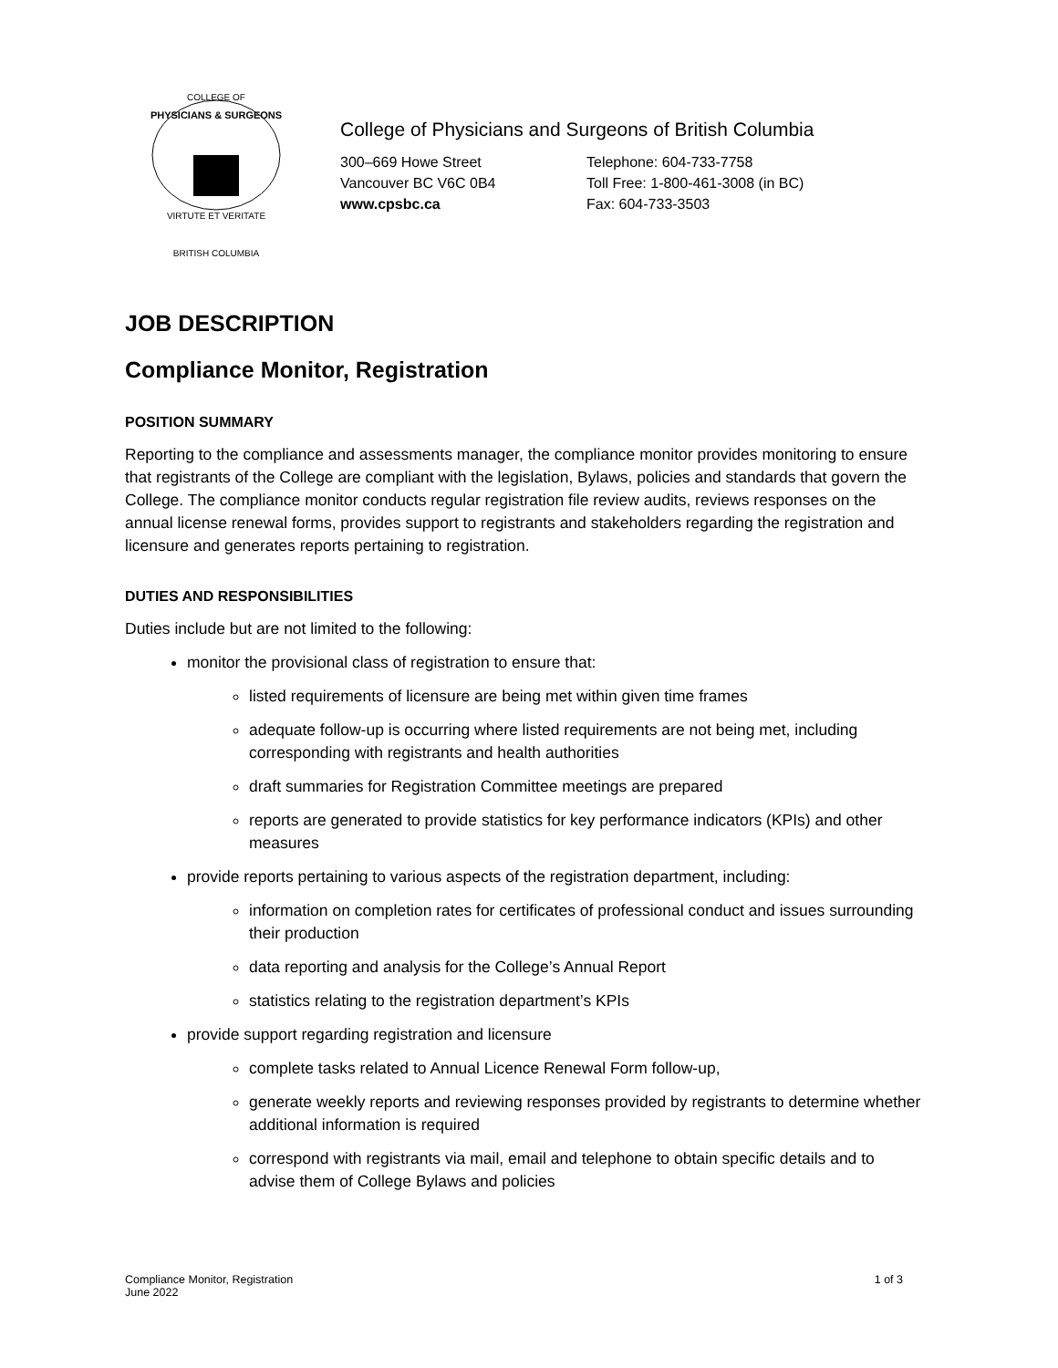COLLEGE OF
PHYSICIANS & SURGEONS
VIRTUTE ET VERITATE
BRITISH COLUMBIA
College of Physicians and Surgeons of British Columbia
300–669 Howe Street
Vancouver BC V6C 0B4
www.cpsbc.ca
Telephone: 604-733-7758
Toll Free: 1-800-461-3008 (in BC)
Fax: 604-733-3503
JOB DESCRIPTION
Compliance Monitor, Registration
POSITION SUMMARY
Reporting to the compliance and assessments manager, the compliance monitor provides monitoring to ensure that registrants of the College are compliant with the legislation, Bylaws, policies and standards that govern the College. The compliance monitor conducts regular registration file review audits, reviews responses on the annual license renewal forms, provides support to registrants and stakeholders regarding the registration and licensure and generates reports pertaining to registration.
DUTIES AND RESPONSIBILITIES
Duties include but are not limited to the following:
monitor the provisional class of registration to ensure that:
listed requirements of licensure are being met within given time frames
adequate follow-up is occurring where listed requirements are not being met, including corresponding with registrants and health authorities
draft summaries for Registration Committee meetings are prepared
reports are generated to provide statistics for key performance indicators (KPIs) and other measures
provide reports pertaining to various aspects of the registration department, including:
information on completion rates for certificates of professional conduct and issues surrounding their production
data reporting and analysis for the College’s Annual Report
statistics relating to the registration department’s KPIs
provide support regarding registration and licensure
complete tasks related to Annual Licence Renewal Form follow-up,
generate weekly reports and reviewing responses provided by registrants to determine whether additional information is required
correspond with registrants via mail, email and telephone to obtain specific details and to advise them of College Bylaws and policies
Compliance Monitor, Registration
June 2022
1 of 3